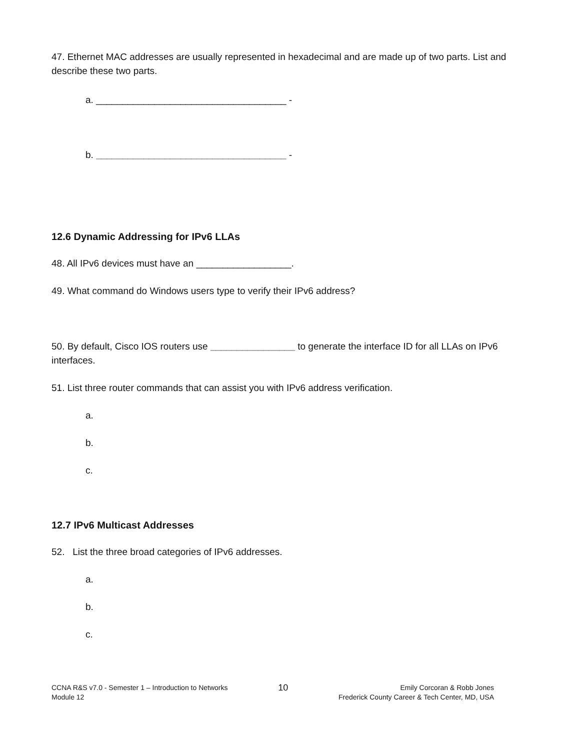47. Ethernet MAC addresses are usually represented in hexadecimal and are made up of two parts. List and describe these two parts.
a. ____________________________________ -
b. ____________________________________ -
12.6 Dynamic Addressing for IPv6 LLAs
48. All IPv6 devices must have an __________________.
49. What command do Windows users type to verify their IPv6 address?
50. By default, Cisco IOS routers use ________________ to generate the interface ID for all LLAs on IPv6 interfaces.
51. List three router commands that can assist you with IPv6 address verification.
a.
b.
c.
12.7 IPv6 Multicast Addresses
52. List the three broad categories of IPv6 addresses.
a.
b.
c.
CCNA R&S v7.0 - Semester 1 – Introduction to Networks
Module 12
10
Emily Corcoran & Robb Jones
Frederick County Career & Tech Center, MD, USA